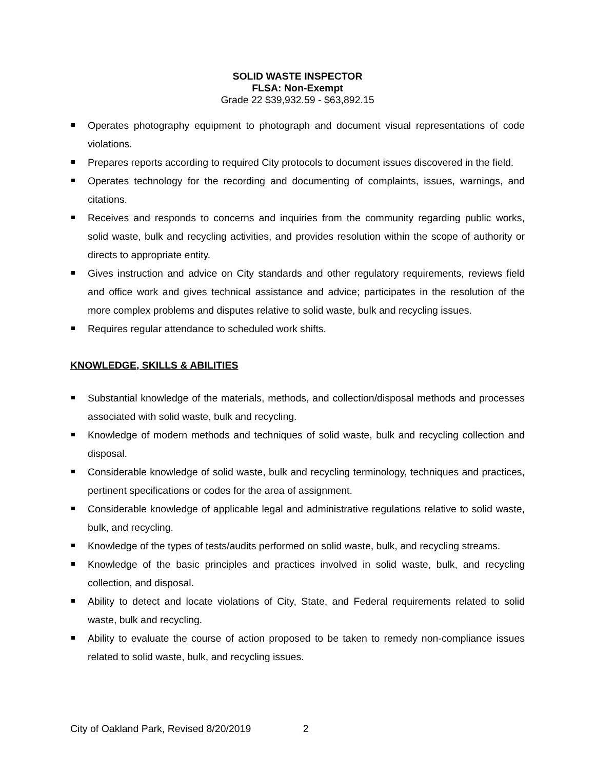SOLID WASTE INSPECTOR
FLSA: Non-Exempt
Grade 22 $39,932.59 - $63,892.15
Operates photography equipment to photograph and document visual representations of code violations.
Prepares reports according to required City protocols to document issues discovered in the field.
Operates technology for the recording and documenting of complaints, issues, warnings, and citations.
Receives and responds to concerns and inquiries from the community regarding public works, solid waste, bulk and recycling activities, and provides resolution within the scope of authority or directs to appropriate entity.
Gives instruction and advice on City standards and other regulatory requirements, reviews field and office work and gives technical assistance and advice; participates in the resolution of the more complex problems and disputes relative to solid waste, bulk and recycling issues.
Requires regular attendance to scheduled work shifts.
KNOWLEDGE, SKILLS & ABILITIES
Substantial knowledge of the materials, methods, and collection/disposal methods and processes associated with solid waste, bulk and recycling.
Knowledge of modern methods and techniques of solid waste, bulk and recycling collection and disposal.
Considerable knowledge of solid waste, bulk and recycling terminology, techniques and practices, pertinent specifications or codes for the area of assignment.
Considerable knowledge of applicable legal and administrative regulations relative to solid waste, bulk, and recycling.
Knowledge of the types of tests/audits performed on solid waste, bulk, and recycling streams.
Knowledge of the basic principles and practices involved in solid waste, bulk, and recycling collection, and disposal.
Ability to detect and locate violations of City, State, and Federal requirements related to solid waste, bulk and recycling.
Ability to evaluate the course of action proposed to be taken to remedy non-compliance issues related to solid waste, bulk, and recycling issues.
City of Oakland Park, Revised 8/20/2019 2